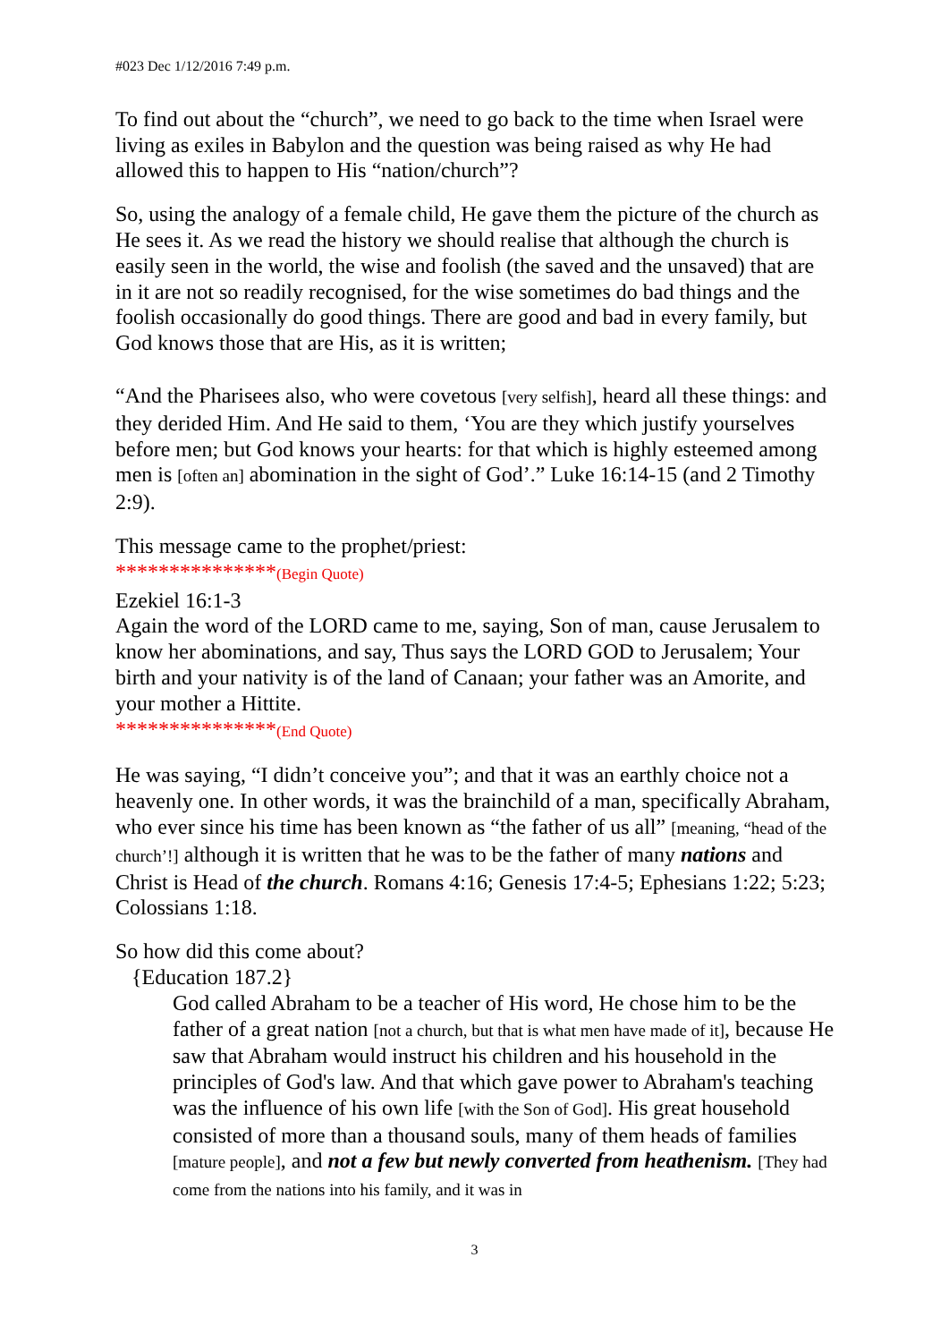#023 Dec 1/12/2016 7:49 p.m.
To find out about the “church”, we need to go back to the time when Israel were living as exiles in Babylon and the question was being raised as why He had allowed this to happen to His “nation/church”?
So, using the analogy of a female child, He gave them the picture of the church as He sees it. As we read the history we should realise that although the church is easily seen in the world, the wise and foolish (the saved and the unsaved) that are in it are not so readily recognised, for the wise sometimes do bad things and the foolish occasionally do good things. There are good and bad in every family, but God knows those that are His, as it is written;
“And the Pharisees also, who were covetous [very selfish], heard all these things: and they derided Him. And He said to them, ‘You are they which justify yourselves before men; but God knows your hearts: for that which is highly esteemed among men is [often an] abomination in the sight of God’.” Luke 16:14-15 (and 2 Timothy 2:9).
This message came to the prophet/priest:
***************(Begin Quote)
Ezekiel 16:1-3
Again the word of the LORD came to me, saying, Son of man, cause Jerusalem to know her abominations, and say, Thus says the LORD GOD to Jerusalem; Your birth and your nativity is of the land of Canaan; your father was an Amorite, and your mother a Hittite.
***************(End Quote)
He was saying, “I didn’t conceive you”; and that it was an earthly choice not a heavenly one. In other words, it was the brainchild of a man, specifically Abraham, who ever since his time has been known as “the father of us all” [meaning, “head of the church’!] although it is written that he was to be the father of many nations and Christ is Head of the church. Romans 4:16; Genesis 17:4-5; Ephesians 1:22; 5:23; Colossians 1:18.
So how did this come about?
{Education 187.2}
God called Abraham to be a teacher of His word, He chose him to be the father of a great nation [not a church, but that is what men have made of it], because He saw that Abraham would instruct his children and his household in the principles of God's law. And that which gave power to Abraham's teaching was the influence of his own life [with the Son of God]. His great household consisted of more than a thousand souls, many of them heads of families [mature people], and not a few but newly converted from heathenism. [They had come from the nations into his family, and it was in
3